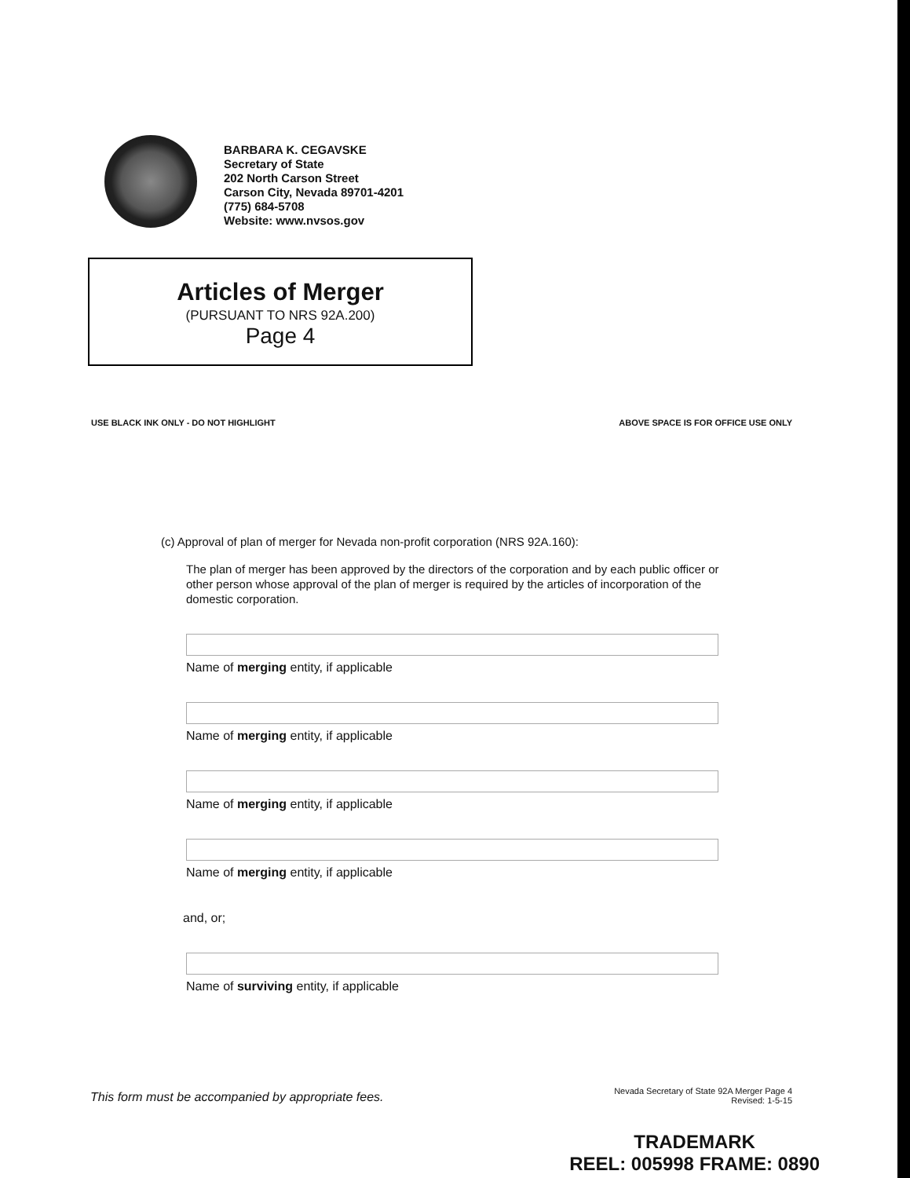BARBARA K. CEGAVSKE
Secretary of State
202 North Carson Street
Carson City, Nevada 89701-4201
(775) 684-5708
Website: www.nvsos.gov
Articles of Merger
(PURSUANT TO NRS 92A.200)
Page 4
USE BLACK INK ONLY - DO NOT HIGHLIGHT
ABOVE SPACE IS FOR OFFICE USE ONLY
(c) Approval of plan of merger for Nevada non-profit corporation (NRS 92A.160):
The plan of merger has been approved by the directors of the corporation and by each public officer or other person whose approval of the plan of merger is required by the articles of incorporation of the domestic corporation.
Name of merging entity, if applicable
Name of merging entity, if applicable
Name of merging entity, if applicable
Name of merging entity, if applicable
and, or;
Name of surviving entity, if applicable
This form must be accompanied by appropriate fees.
Nevada Secretary of State 92A Merger Page 4
Revised: 1-5-15
TRADEMARK
REEL: 005998 FRAME: 0890